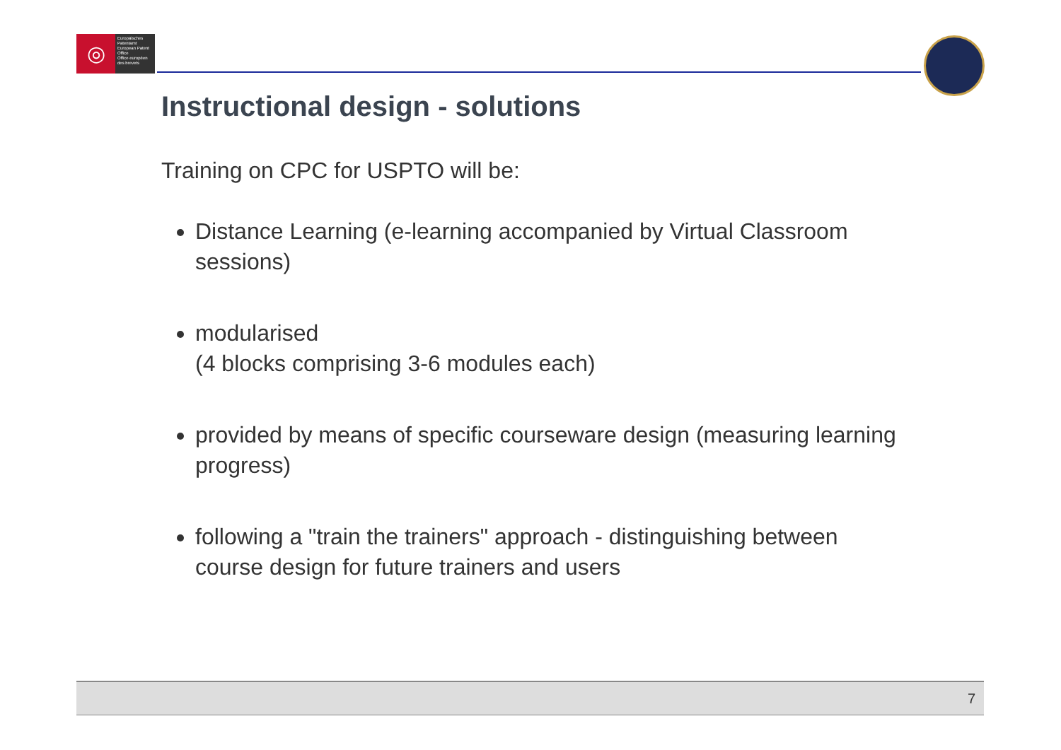◎
Europäisches Patentamt
European Patent Office
Office européen des brevets
Instructional design - solutions
Training on CPC for USPTO will be:
Distance Learning (e-learning accompanied by Virtual Classroom sessions)
modularised
(4 blocks comprising 3-6 modules each)
provided by means of specific courseware design (measuring learning progress)
following a "train the trainers" approach - distinguishing between course design for future trainers and users
7